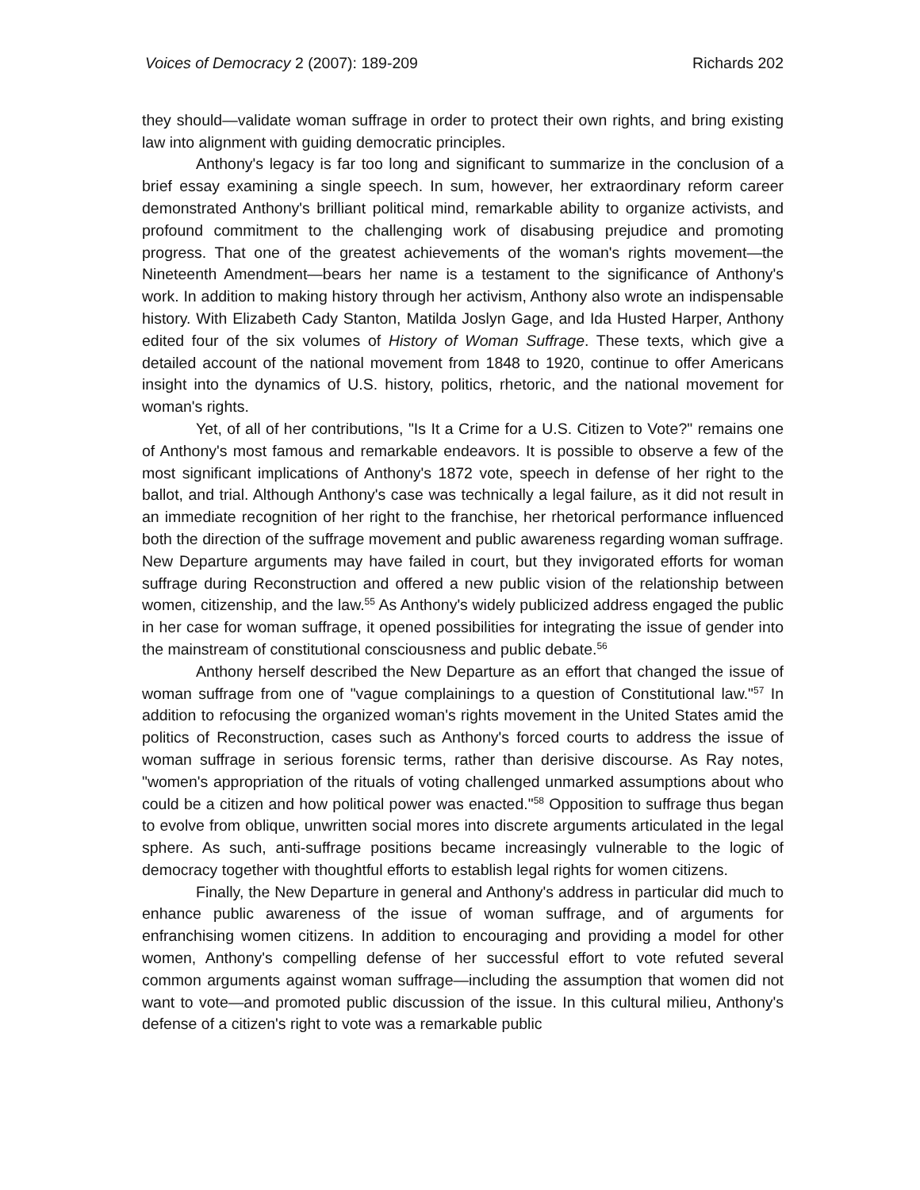Voices of Democracy 2 (2007): 189-209 Richards 202
they should—validate woman suffrage in order to protect their own rights, and bring existing law into alignment with guiding democratic principles.
Anthony's legacy is far too long and significant to summarize in the conclusion of a brief essay examining a single speech. In sum, however, her extraordinary reform career demonstrated Anthony's brilliant political mind, remarkable ability to organize activists, and profound commitment to the challenging work of disabusing prejudice and promoting progress. That one of the greatest achievements of the woman's rights movement—the Nineteenth Amendment—bears her name is a testament to the significance of Anthony's work. In addition to making history through her activism, Anthony also wrote an indispensable history. With Elizabeth Cady Stanton, Matilda Joslyn Gage, and Ida Husted Harper, Anthony edited four of the six volumes of History of Woman Suffrage. These texts, which give a detailed account of the national movement from 1848 to 1920, continue to offer Americans insight into the dynamics of U.S. history, politics, rhetoric, and the national movement for woman's rights.
Yet, of all of her contributions, "Is It a Crime for a U.S. Citizen to Vote?" remains one of Anthony's most famous and remarkable endeavors. It is possible to observe a few of the most significant implications of Anthony's 1872 vote, speech in defense of her right to the ballot, and trial. Although Anthony's case was technically a legal failure, as it did not result in an immediate recognition of her right to the franchise, her rhetorical performance influenced both the direction of the suffrage movement and public awareness regarding woman suffrage. New Departure arguments may have failed in court, but they invigorated efforts for woman suffrage during Reconstruction and offered a new public vision of the relationship between women, citizenship, and the law.<sup>55</sup> As Anthony's widely publicized address engaged the public in her case for woman suffrage, it opened possibilities for integrating the issue of gender into the mainstream of constitutional consciousness and public debate.<sup>56</sup>
Anthony herself described the New Departure as an effort that changed the issue of woman suffrage from one of "vague complainings to a question of Constitutional law."<sup>57</sup> In addition to refocusing the organized woman's rights movement in the United States amid the politics of Reconstruction, cases such as Anthony's forced courts to address the issue of woman suffrage in serious forensic terms, rather than derisive discourse. As Ray notes, "women's appropriation of the rituals of voting challenged unmarked assumptions about who could be a citizen and how political power was enacted."<sup>58</sup> Opposition to suffrage thus began to evolve from oblique, unwritten social mores into discrete arguments articulated in the legal sphere. As such, anti-suffrage positions became increasingly vulnerable to the logic of democracy together with thoughtful efforts to establish legal rights for women citizens.
Finally, the New Departure in general and Anthony's address in particular did much to enhance public awareness of the issue of woman suffrage, and of arguments for enfranchising women citizens. In addition to encouraging and providing a model for other women, Anthony's compelling defense of her successful effort to vote refuted several common arguments against woman suffrage—including the assumption that women did not want to vote—and promoted public discussion of the issue. In this cultural milieu, Anthony's defense of a citizen's right to vote was a remarkable public